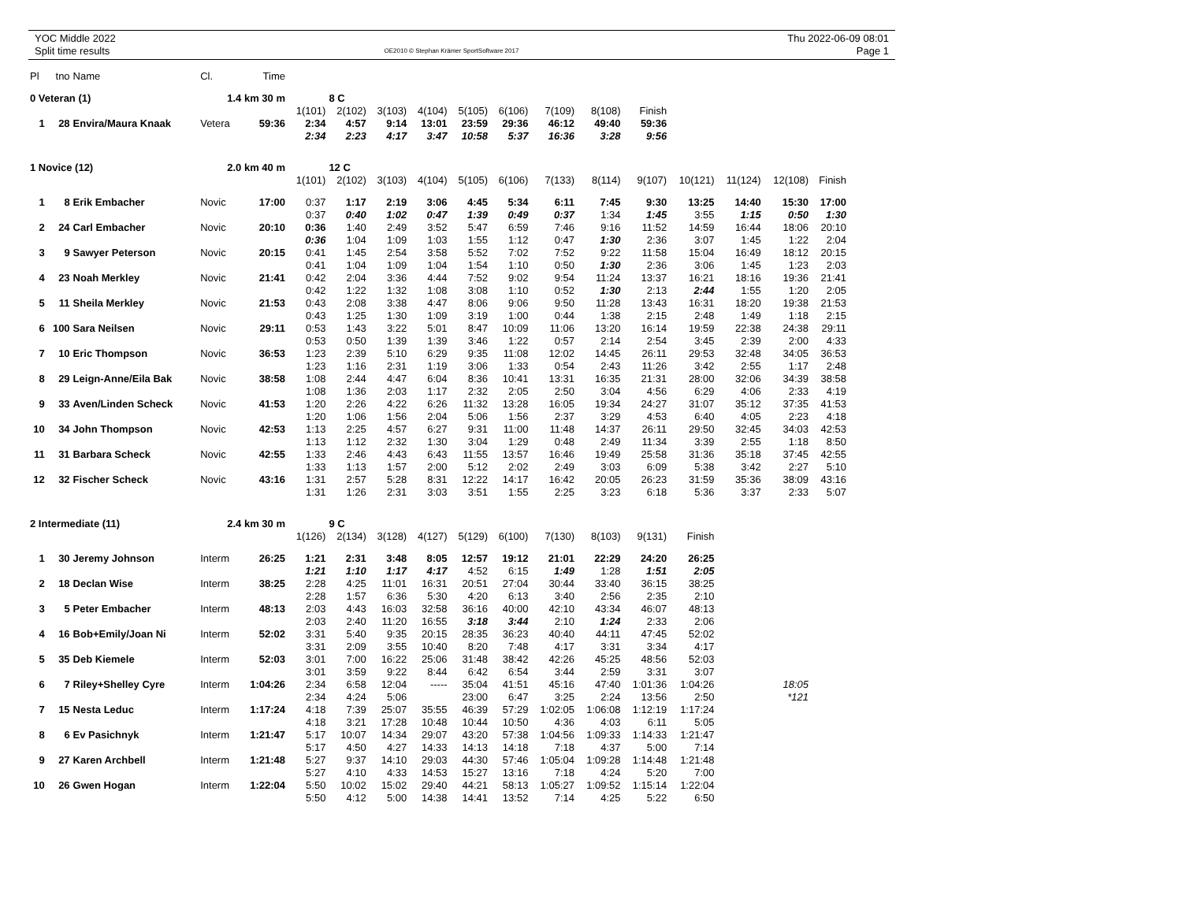YOC Middle 2022
Split time results
OE2010 © Stephan Krämer SportSoftware 2017
Thu 2022-06-09 08:01
Page 1
| Pl | tno | Name | Cl. | Time | | | | | | | | | | | | | |
| 0 Veteran (1) | | | 1.4 km 30 m | | | 8 C | | | | | | | | | | | |
| | | | | | 1(101) | 2(102) | 3(103) | 4(104) | 5(105) | 6(106) | 7(109) | 8(108) | Finish | | | | |
| 1 | 28 | Envira/Maura Knaak | Vetera | 59:36 | 2:34 | 4:57 | 9:14 | 13:01 | 23:59 | 29:36 | 46:12 | 49:40 | 59:36 | | | | |
| | | | | | 2:34 | 2:23 | 4:17 | 3:47 | 10:58 | 5:37 | 16:36 | 3:28 | 9:56 | | | | |
| 1 Novice (12) | | | 2.0 km 40 m | | | 12 C | | | | | | | | | | | |
| | | | | | 1(101) | 2(102) | 3(103) | 4(104) | 5(105) | 6(106) | 7(133) | 8(114) | 9(107) | 10(121) | 11(124) | 12(108) | Finish |
| 1 | 8 | Erik Embacher | Novic | 17:00 | 0:37 | 1:17 | 2:19 | 3:06 | 4:45 | 5:34 | 6:11 | 7:45 | 9:30 | 13:25 | 14:40 | 15:30 | 17:00 |
| | | | | | 0:37 | 0:40 | 1:02 | 0:47 | 1:39 | 0:49 | 0:37 | 1:34 | 1:45 | 3:55 | 1:15 | 0:50 | 1:30 |
| 2 | 24 | Carl Embacher | Novic | 20:10 | 0:36 | 1:40 | 2:49 | 3:52 | 5:47 | 6:59 | 7:46 | 9:16 | 11:52 | 14:59 | 16:44 | 18:06 | 20:10 |
| | | | | | 0:36 | 1:04 | 1:09 | 1:03 | 1:55 | 1:12 | 0:47 | 1:30 | 2:36 | 3:07 | 1:45 | 1:22 | 2:04 |
| 3 | 9 | Sawyer Peterson | Novic | 20:15 | 0:41 | 1:45 | 2:54 | 3:58 | 5:52 | 7:02 | 7:52 | 9:22 | 11:58 | 15:04 | 16:49 | 18:12 | 20:15 |
| | | | | | 0:41 | 1:04 | 1:09 | 1:04 | 1:54 | 1:10 | 0:50 | 1:30 | 2:36 | 3:06 | 1:45 | 1:23 | 2:03 |
| 4 | 23 | Noah Merkley | Novic | 21:41 | 0:42 | 2:04 | 3:36 | 4:44 | 7:52 | 9:02 | 9:54 | 11:24 | 13:37 | 16:21 | 18:16 | 19:36 | 21:41 |
| | | | | | 0:42 | 1:22 | 1:32 | 1:08 | 3:08 | 1:10 | 0:52 | 1:30 | 2:13 | 2:44 | 1:55 | 1:20 | 2:05 |
| 5 | 11 | Sheila Merkley | Novic | 21:53 | 0:43 | 2:08 | 3:38 | 4:47 | 8:06 | 9:06 | 9:50 | 11:28 | 13:43 | 16:31 | 18:20 | 19:38 | 21:53 |
| | | | | | 0:43 | 1:25 | 1:30 | 1:09 | 3:19 | 1:00 | 0:44 | 1:38 | 2:15 | 2:48 | 1:49 | 1:18 | 2:15 |
| 6 | 100 | Sara Neilsen | Novic | 29:11 | 0:53 | 1:43 | 3:22 | 5:01 | 8:47 | 10:09 | 11:06 | 13:20 | 16:14 | 19:59 | 22:38 | 24:38 | 29:11 |
| | | | | | 0:53 | 0:50 | 1:39 | 1:39 | 3:46 | 1:22 | 0:57 | 2:14 | 2:54 | 3:45 | 2:39 | 2:00 | 4:33 |
| 7 | 10 | Eric Thompson | Novic | 36:53 | 1:23 | 2:39 | 5:10 | 6:29 | 9:35 | 11:08 | 12:02 | 14:45 | 26:11 | 29:53 | 32:48 | 34:05 | 36:53 |
| | | | | | 1:23 | 1:16 | 2:31 | 1:19 | 3:06 | 1:33 | 0:54 | 2:43 | 11:26 | 3:42 | 2:55 | 1:17 | 2:48 |
| 8 | 29 | Leign-Anne/Eila Bak | Novic | 38:58 | 1:08 | 2:44 | 4:47 | 6:04 | 8:36 | 10:41 | 13:31 | 16:35 | 21:31 | 28:00 | 32:06 | 34:39 | 38:58 |
| | | | | | 1:08 | 1:36 | 2:03 | 1:17 | 2:32 | 2:05 | 2:50 | 3:04 | 4:56 | 6:29 | 4:06 | 2:33 | 4:19 |
| 9 | 33 | Aven/Linden Scheck | Novic | 41:53 | 1:20 | 2:26 | 4:22 | 6:26 | 11:32 | 13:28 | 16:05 | 19:34 | 24:27 | 31:07 | 35:12 | 37:35 | 41:53 |
| | | | | | 1:20 | 1:06 | 1:56 | 2:04 | 5:06 | 1:56 | 2:37 | 3:29 | 4:53 | 6:40 | 4:05 | 2:23 | 4:18 |
| 10 | 34 | John Thompson | Novic | 42:53 | 1:13 | 2:25 | 4:57 | 6:27 | 9:31 | 11:00 | 11:48 | 14:37 | 26:11 | 29:50 | 32:45 | 34:03 | 42:53 |
| | | | | | 1:13 | 1:12 | 2:32 | 1:30 | 3:04 | 1:29 | 0:48 | 2:49 | 11:34 | 3:39 | 2:55 | 1:18 | 8:50 |
| 11 | 31 | Barbara Scheck | Novic | 42:55 | 1:33 | 2:46 | 4:43 | 6:43 | 11:55 | 13:57 | 16:46 | 19:49 | 25:58 | 31:36 | 35:18 | 37:45 | 42:55 |
| | | | | | 1:33 | 1:13 | 1:57 | 2:00 | 5:12 | 2:02 | 2:49 | 3:03 | 6:09 | 5:38 | 3:42 | 2:27 | 5:10 |
| 12 | 32 | Fischer Scheck | Novic | 43:16 | 1:31 | 2:57 | 5:28 | 8:31 | 12:22 | 14:17 | 16:42 | 20:05 | 26:23 | 31:59 | 35:36 | 38:09 | 43:16 |
| | | | | | 1:31 | 1:26 | 2:31 | 3:03 | 3:51 | 1:55 | 2:25 | 3:23 | 6:18 | 5:36 | 3:37 | 2:33 | 5:07 |
| 2 Intermediate (11) | | | 2.4 km 30 m | | | 9 C | | | | | | | | | | | |
| | | | | | 1(126) | 2(134) | 3(128) | 4(127) | 5(129) | 6(100) | 7(130) | 8(103) | 9(131) | Finish | | | |
| 1 | 30 | Jeremy Johnson | Interm | 26:25 | 1:21 | 2:31 | 3:48 | 8:05 | 12:57 | 19:12 | 21:01 | 22:29 | 24:20 | 26:25 | | | |
| | | | | | 1:21 | 1:10 | 1:17 | 4:17 | 4:52 | 6:15 | 1:49 | 1:28 | 1:51 | 2:05 | | | |
| 2 | 18 | Declan Wise | Interm | 38:25 | 2:28 | 4:25 | 11:01 | 16:31 | 20:51 | 27:04 | 30:44 | 33:40 | 36:15 | 38:25 | | | |
| | | | | | 2:28 | 1:57 | 6:36 | 5:30 | 4:20 | 6:13 | 3:40 | 2:56 | 2:35 | 2:10 | | | |
| 3 | 5 | Peter Embacher | Interm | 48:13 | 2:03 | 4:43 | 16:03 | 32:58 | 36:16 | 40:00 | 42:10 | 43:34 | 46:07 | 48:13 | | | |
| | | | | | 2:03 | 2:40 | 11:20 | 16:55 | 3:18 | 3:44 | 2:10 | 1:24 | 2:33 | 2:06 | | | |
| 4 | 16 | Bob+Emily/Joan Ni | Interm | 52:02 | 3:31 | 5:40 | 9:35 | 20:15 | 28:35 | 36:23 | 40:40 | 44:11 | 47:45 | 52:02 | | | |
| | | | | | 3:31 | 2:09 | 3:55 | 10:40 | 8:20 | 7:48 | 4:17 | 3:31 | 3:34 | 4:17 | | | |
| 5 | 35 | Deb Kiemele | Interm | 52:03 | 3:01 | 7:00 | 16:22 | 25:06 | 31:48 | 38:42 | 42:26 | 45:25 | 48:56 | 52:03 | | | |
| | | | | | 3:01 | 3:59 | 9:22 | 8:44 | 6:42 | 6:54 | 3:44 | 2:59 | 3:31 | 3:07 | | | |
| 6 | 7 | Riley+Shelley Cyre | Interm | 1:04:26 | 2:34 | 6:58 | 12:04 | ----- | 35:04 | 41:51 | 45:16 | 47:40 | 1:01:36 | 1:04:26 | | 18:05 | |
| | | | | | 2:34 | 4:24 | 5:06 | | 23:00 | 6:47 | 3:25 | 2:24 | 13:56 | 2:50 | | *121 | |
| 7 | 15 | Nesta Leduc | Interm | 1:17:24 | 4:18 | 7:39 | 25:07 | 35:55 | 46:39 | 57:29 | 1:02:05 | 1:06:08 | 1:12:19 | 1:17:24 | | | |
| | | | | | 4:18 | 3:21 | 17:28 | 10:48 | 10:44 | 10:50 | 4:36 | 4:03 | 6:11 | 5:05 | | | |
| 8 | 6 | Ev Pasichnyk | Interm | 1:21:47 | 5:17 | 10:07 | 14:34 | 29:07 | 43:20 | 57:38 | 1:04:56 | 1:09:33 | 1:14:33 | 1:21:47 | | | |
| | | | | | 5:17 | 4:50 | 4:27 | 14:33 | 14:13 | 14:18 | 7:18 | 4:37 | 5:00 | 7:14 | | | |
| 9 | 27 | Karen Archbell | Interm | 1:21:48 | 5:27 | 9:37 | 14:10 | 29:03 | 44:30 | 57:46 | 1:05:04 | 1:09:28 | 1:14:48 | 1:21:48 | | | |
| | | | | | 5:27 | 4:10 | 4:33 | 14:53 | 15:27 | 13:16 | 7:18 | 4:24 | 5:20 | 7:00 | | | |
| 10 | 26 | Gwen Hogan | Interm | 1:22:04 | 5:50 | 10:02 | 15:02 | 29:40 | 44:21 | 58:13 | 1:05:27 | 1:09:52 | 1:15:14 | 1:22:04 | | | |
| | | | | | 5:50 | 4:12 | 5:00 | 14:38 | 14:41 | 13:52 | 7:14 | 4:25 | 5:22 | 6:50 | | | |